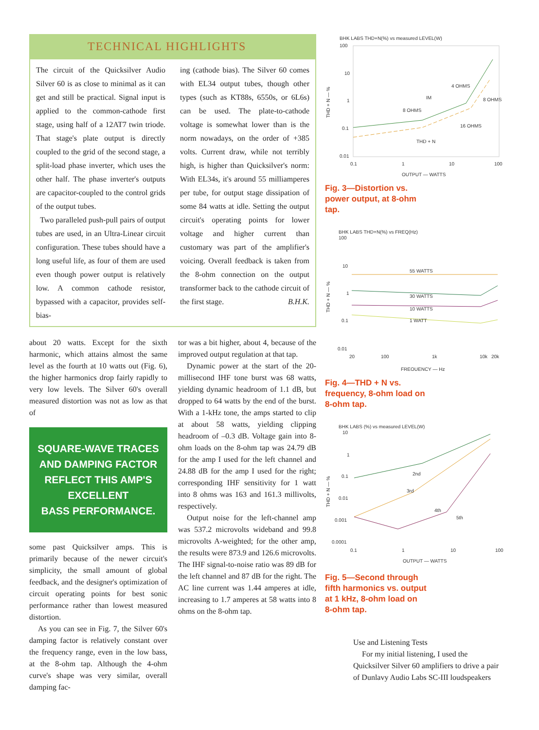TECHNICAL HIGHLIGHTS
The circuit of the Quicksilver Audio Silver 60 is as close to minimal as it can get and still be practical. Signal input is applied to the common-cathode first stage, using half of a 12AT7 twin triode. That stage's plate output is directly coupled to the grid of the second stage, a split-load phase inverter, which uses the other half. The phase inverter's outputs are capacitor-coupled to the control grids of the output tubes.
Two paralleled push-pull pairs of output tubes are used, in an Ultra-Linear circuit configuration. These tubes should have a long useful life, as four of them are used even though power output is relatively low. A common cathode resistor, bypassed with a capacitor, provides self-bias-
ing (cathode bias). The Silver 60 comes with EL34 output tubes, though other types (such as KT88s, 6550s, or 6L6s) can be used. The plate-to-cathode voltage is somewhat lower than is the norm nowadays, on the order of +385 volts. Current draw, while not terribly high, is higher than Quicksilver's norm: With EL34s, it's around 55 milliamperes per tube, for output stage dissipation of some 84 watts at idle. Setting the output circuit's operating points for lower voltage and higher current than customary was part of the amplifier's voicing. Overall feedback is taken from the 8-ohm connection on the output transformer back to the cathode circuit of the first stage. B.H.K.
about 20 watts. Except for the sixth harmonic, which attains almost the same level as the fourth at 10 watts out (Fig. 6), the higher harmonics drop fairly rapidly to very low levels. The Silver 60's overall measured distortion was not as low as that of
SQUARE-WAVE TRACES
AND DAMPING FACTOR
REFLECT THIS AMP'S
EXCELLENT
BASS PERFORMANCE.
some past Quicksilver amps. This is primarily because of the newer circuit's simplicity, the small amount of global feedback, and the designer's optimization of circuit operating points for best sonic performance rather than lowest measured distortion.
As you can see in Fig. 7, the Silver 60's damping factor is relatively constant over the frequency range, even in the low bass, at the 8-ohm tap. Although the 4-ohm curve's shape was very similar, overall damping fac-
tor was a bit higher, about 4, because of the improved output regulation at that tap.
Dynamic power at the start of the 20-millisecond IHF tone burst was 68 watts, yielding dynamic headroom of 1.1 dB, but dropped to 64 watts by the end of the burst. With a 1-kHz tone, the amps started to clip at about 58 watts, yielding clipping headroom of –0.3 dB. Voltage gain into 8-ohm loads on the 8-ohm tap was 24.79 dB for the amp I used for the left channel and 24.88 dB for the amp I used for the right; corresponding IHF sensitivity for 1 watt into 8 ohms was 163 and 161.3 millivolts, respectively.
Output noise for the left-channel amp was 537.2 microvolts wideband and 99.8 microvolts A-weighted; for the other amp, the results were 873.9 and 126.6 microvolts. The IHF signal-to-noise ratio was 89 dB for the left channel and 87 dB for the right. The AC line current was 1.44 amperes at idle, increasing to 1.7 amperes at 58 watts into 8 ohms on the 8-ohm tap.
BHK LABS THD+N(%) vs measured LEVEL(W)
100
10
1
0.1
0.01
0.1
1
10
100
OUTPUT — WATTS
THD + N — %
8 OHMS
4 OHMS
8 OHMS
16 OHMS
IM
THD + N
Fig. 3—Distortion vs.
power output, at 8-ohm
tap.
BHK LABS THD+N(%) vs FREQ(Hz)
100
10
1
0.1
0.01
20
100
1k
10k
20k
FREQUENCY — Hz
THD + N — %
55 WATTS
30 WATTS
10 WATTS
1 WATT
Fig. 4—THD + N vs.
frequency, 8-ohm load on
8-ohm tap.
BHK LABS (%) vs measured LEVEL(W)
10
1
0.1
0.01
0.001
0.0001
0.1
1
10
100
OUTPUT — WATTS
THD + N — %
2nd
3rd
4th
5th
Fig. 5—Second through
fifth harmonics vs. output
at 1 kHz, 8-ohm load on
8-ohm tap.
Use and Listening Tests
For my initial listening, I used the Quicksilver Silver 60 amplifiers to drive a pair of Dunlavy Audio Labs SC-III loudspeakers